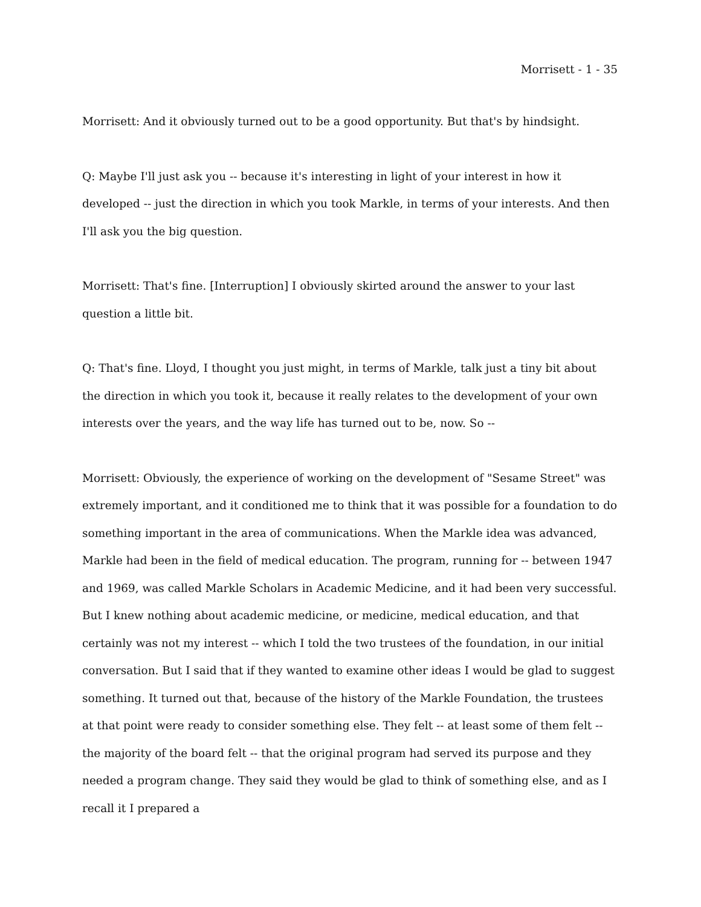Morrisett - 1 - 35
Morrisett: And it obviously turned out to be a good opportunity. But that's by hindsight.
Q: Maybe I'll just ask you -- because it's interesting in light of your interest in how it developed -- just the direction in which you took Markle, in terms of your interests. And then I'll ask you the big question.
Morrisett: That's fine. [Interruption] I obviously skirted around the answer to your last question a little bit.
Q: That's fine. Lloyd, I thought you just might, in terms of Markle, talk just a tiny bit about the direction in which you took it, because it really relates to the development of your own interests over the years, and the way life has turned out to be, now. So --
Morrisett: Obviously, the experience of working on the development of "Sesame Street" was extremely important, and it conditioned me to think that it was possible for a foundation to do something important in the area of communications. When the Markle idea was advanced, Markle had been in the field of medical education. The program, running for -- between 1947 and 1969, was called Markle Scholars in Academic Medicine, and it had been very successful. But I knew nothing about academic medicine, or medicine, medical education, and that certainly was not my interest -- which I told the two trustees of the foundation, in our initial conversation. But I said that if they wanted to examine other ideas I would be glad to suggest something. It turned out that, because of the history of the Markle Foundation, the trustees at that point were ready to consider something else. They felt -- at least some of them felt -- the majority of the board felt -- that the original program had served its purpose and they needed a program change. They said they would be glad to think of something else, and as I recall it I prepared a